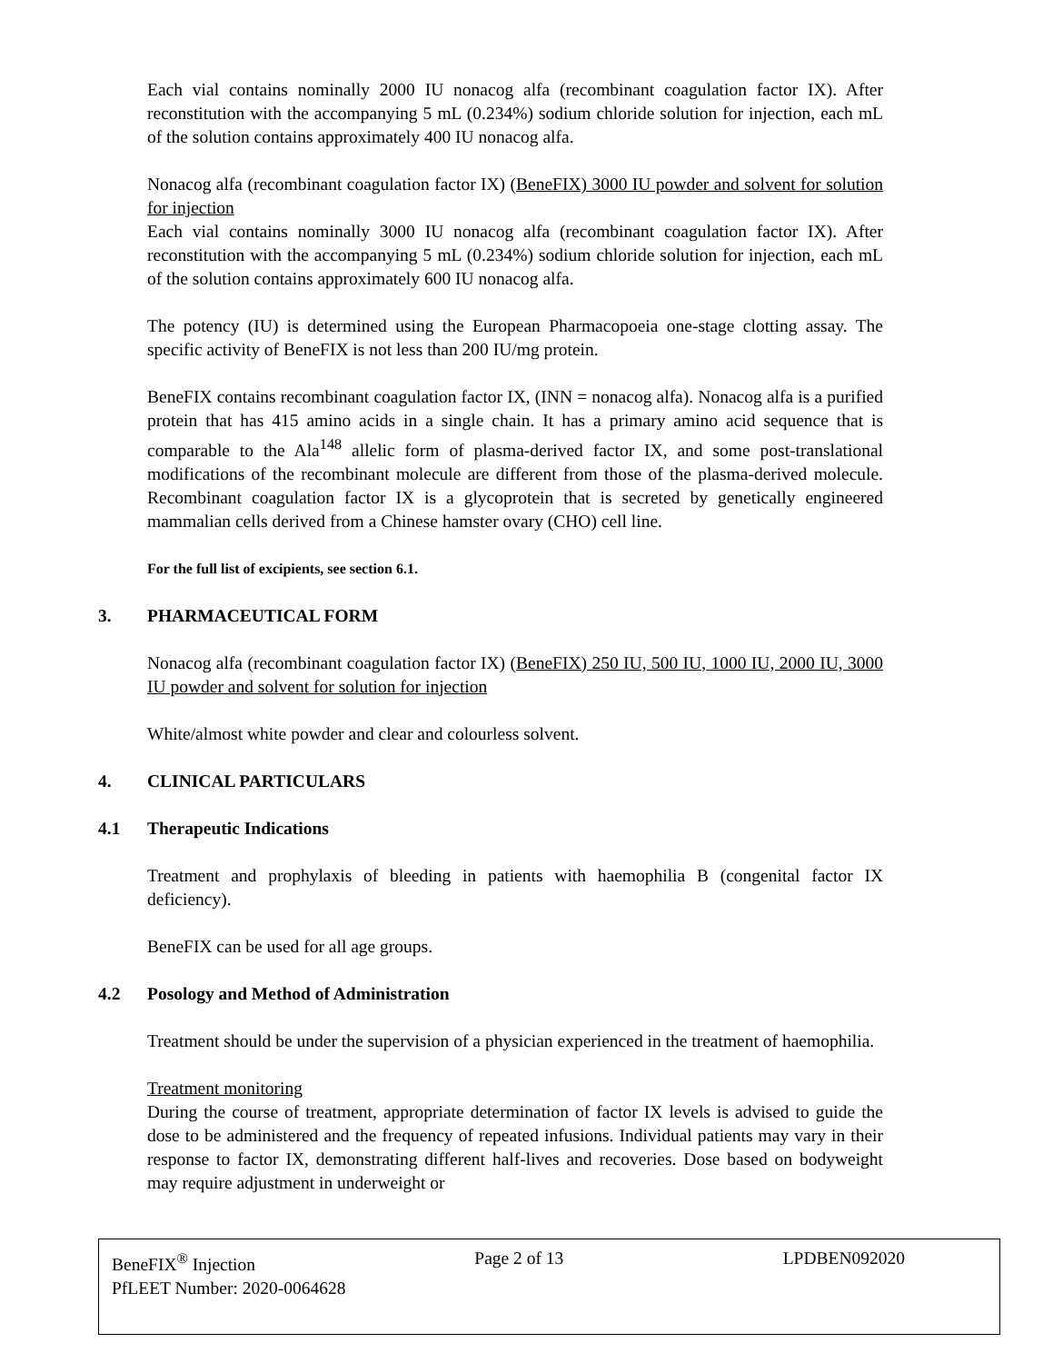Each vial contains nominally 2000 IU nonacog alfa (recombinant coagulation factor IX). After reconstitution with the accompanying 5 mL (0.234%) sodium chloride solution for injection, each mL of the solution contains approximately 400 IU nonacog alfa.
Nonacog alfa (recombinant coagulation factor IX) (BeneFIX) 3000 IU powder and solvent for solution for injection
Each vial contains nominally 3000 IU nonacog alfa (recombinant coagulation factor IX). After reconstitution with the accompanying 5 mL (0.234%) sodium chloride solution for injection, each mL of the solution contains approximately 600 IU nonacog alfa.
The potency (IU) is determined using the European Pharmacopoeia one-stage clotting assay. The specific activity of BeneFIX is not less than 200 IU/mg protein.
BeneFIX contains recombinant coagulation factor IX, (INN = nonacog alfa). Nonacog alfa is a purified protein that has 415 amino acids in a single chain. It has a primary amino acid sequence that is comparable to the Ala<sup>148</sup> allelic form of plasma-derived factor IX, and some post-translational modifications of the recombinant molecule are different from those of the plasma-derived molecule. Recombinant coagulation factor IX is a glycoprotein that is secreted by genetically engineered mammalian cells derived from a Chinese hamster ovary (CHO) cell line.
For the full list of excipients, see section 6.1.
3. PHARMACEUTICAL FORM
Nonacog alfa (recombinant coagulation factor IX) (BeneFIX) 250 IU, 500 IU, 1000 IU, 2000 IU, 3000 IU powder and solvent for solution for injection
White/almost white powder and clear and colourless solvent.
4. CLINICAL PARTICULARS
4.1 Therapeutic Indications
Treatment and prophylaxis of bleeding in patients with haemophilia B (congenital factor IX deficiency).
BeneFIX can be used for all age groups.
4.2 Posology and Method of Administration
Treatment should be under the supervision of a physician experienced in the treatment of haemophilia.
Treatment monitoring
During the course of treatment, appropriate determination of factor IX levels is advised to guide the dose to be administered and the frequency of repeated infusions. Individual patients may vary in their response to factor IX, demonstrating different half-lives and recoveries. Dose based on bodyweight may require adjustment in underweight or
BeneFIX<sup>®</sup> Injection Page 2 of 13 LPDBEN092020
PfLEET Number: 2020-0064628